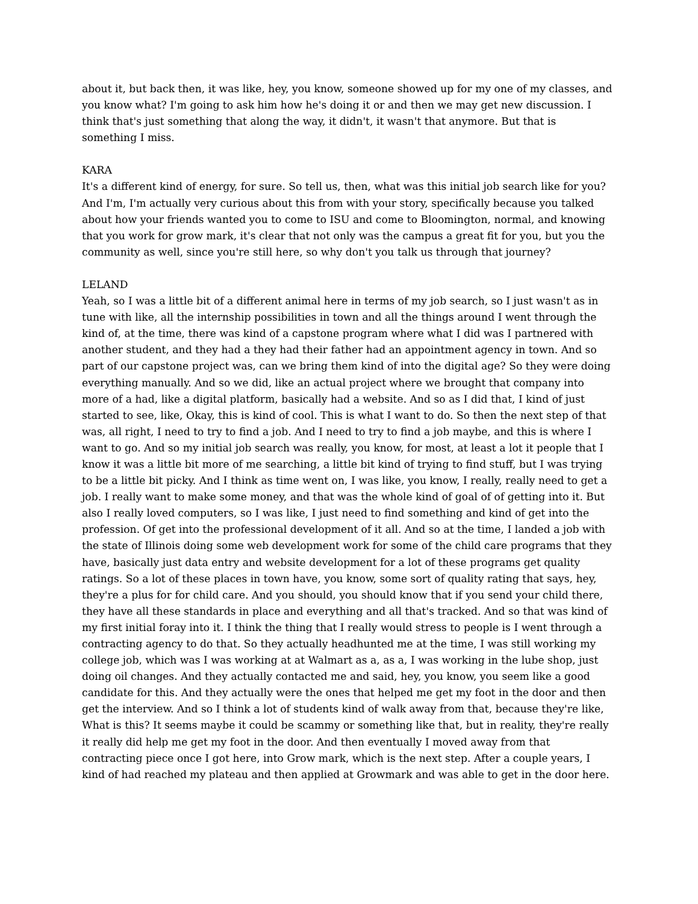about it, but back then, it was like, hey, you know, someone showed up for my one of my classes, and you know what? I'm going to ask him how he's doing it or and then we may get new discussion. I think that's just something that along the way, it didn't, it wasn't that anymore. But that is something I miss.
KARA
It's a different kind of energy, for sure. So tell us, then, what was this initial job search like for you? And I'm, I'm actually very curious about this from with your story, specifically because you talked about how your friends wanted you to come to ISU and come to Bloomington, normal, and knowing that you work for grow mark, it's clear that not only was the campus a great fit for you, but you the community as well, since you're still here, so why don't you talk us through that journey?
LELAND
Yeah, so I was a little bit of a different animal here in terms of my job search, so I just wasn't as in tune with like, all the internship possibilities in town and all the things around I went through the kind of, at the time, there was kind of a capstone program where what I did was I partnered with another student, and they had a they had their father had an appointment agency in town. And so part of our capstone project was, can we bring them kind of into the digital age? So they were doing everything manually. And so we did, like an actual project where we brought that company into more of a had, like a digital platform, basically had a website. And so as I did that, I kind of just started to see, like, Okay, this is kind of cool. This is what I want to do. So then the next step of that was, all right, I need to try to find a job. And I need to try to find a job maybe, and this is where I want to go. And so my initial job search was really, you know, for most, at least a lot it people that I know it was a little bit more of me searching, a little bit kind of trying to find stuff, but I was trying to be a little bit picky. And I think as time went on, I was like, you know, I really, really need to get a job. I really want to make some money, and that was the whole kind of goal of of getting into it. But also I really loved computers, so I was like, I just need to find something and kind of get into the profession. Of get into the professional development of it all. And so at the time, I landed a job with the state of Illinois doing some web development work for some of the child care programs that they have, basically just data entry and website development for a lot of these programs get quality ratings. So a lot of these places in town have, you know, some sort of quality rating that says, hey, they're a plus for for child care. And you should, you should know that if you send your child there, they have all these standards in place and everything and all that's tracked. And so that was kind of my first initial foray into it. I think the thing that I really would stress to people is I went through a contracting agency to do that. So they actually headhunted me at the time, I was still working my college job, which was I was working at at Walmart as a, as a, I was working in the lube shop, just doing oil changes. And they actually contacted me and said, hey, you know, you seem like a good candidate for this. And they actually were the ones that helped me get my foot in the door and then get the interview. And so I think a lot of students kind of walk away from that, because they're like, What is this? It seems maybe it could be scammy or something like that, but in reality, they're really it really did help me get my foot in the door. And then eventually I moved away from that contracting piece once I got here, into Grow mark, which is the next step. After a couple years, I kind of had reached my plateau and then applied at Growmark and was able to get in the door here.